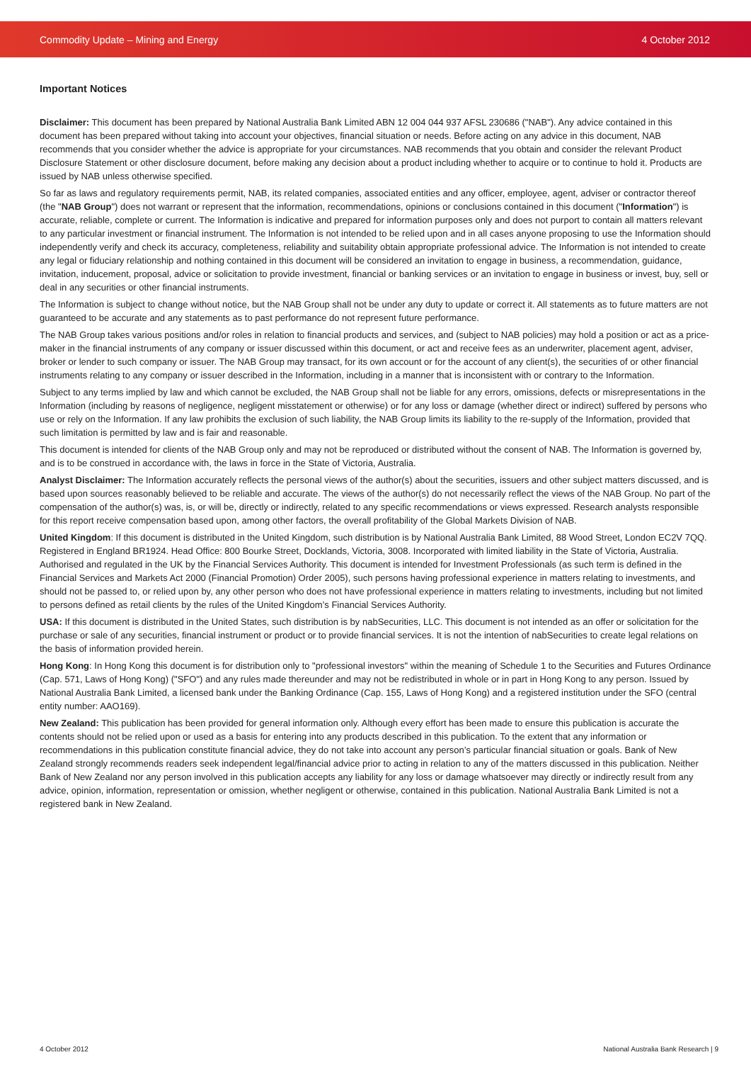Commodity Update – Mining and Energy 4 October 2012
Important Notices
Disclaimer: This document has been prepared by National Australia Bank Limited ABN 12 004 044 937 AFSL 230686 ("NAB"). Any advice contained in this document has been prepared without taking into account your objectives, financial situation or needs. Before acting on any advice in this document, NAB recommends that you consider whether the advice is appropriate for your circumstances. NAB recommends that you obtain and consider the relevant Product Disclosure Statement or other disclosure document, before making any decision about a product including whether to acquire or to continue to hold it. Products are issued by NAB unless otherwise specified.
So far as laws and regulatory requirements permit, NAB, its related companies, associated entities and any officer, employee, agent, adviser or contractor thereof (the "NAB Group") does not warrant or represent that the information, recommendations, opinions or conclusions contained in this document ("Information") is accurate, reliable, complete or current. The Information is indicative and prepared for information purposes only and does not purport to contain all matters relevant to any particular investment or financial instrument. The Information is not intended to be relied upon and in all cases anyone proposing to use the Information should independently verify and check its accuracy, completeness, reliability and suitability obtain appropriate professional advice. The Information is not intended to create any legal or fiduciary relationship and nothing contained in this document will be considered an invitation to engage in business, a recommendation, guidance, invitation, inducement, proposal, advice or solicitation to provide investment, financial or banking services or an invitation to engage in business or invest, buy, sell or deal in any securities or other financial instruments.
The Information is subject to change without notice, but the NAB Group shall not be under any duty to update or correct it. All statements as to future matters are not guaranteed to be accurate and any statements as to past performance do not represent future performance.
The NAB Group takes various positions and/or roles in relation to financial products and services, and (subject to NAB policies) may hold a position or act as a price-maker in the financial instruments of any company or issuer discussed within this document, or act and receive fees as an underwriter, placement agent, adviser, broker or lender to such company or issuer. The NAB Group may transact, for its own account or for the account of any client(s), the securities of or other financial instruments relating to any company or issuer described in the Information, including in a manner that is inconsistent with or contrary to the Information.
Subject to any terms implied by law and which cannot be excluded, the NAB Group shall not be liable for any errors, omissions, defects or misrepresentations in the Information (including by reasons of negligence, negligent misstatement or otherwise) or for any loss or damage (whether direct or indirect) suffered by persons who use or rely on the Information. If any law prohibits the exclusion of such liability, the NAB Group limits its liability to the re-supply of the Information, provided that such limitation is permitted by law and is fair and reasonable.
This document is intended for clients of the NAB Group only and may not be reproduced or distributed without the consent of NAB. The Information is governed by, and is to be construed in accordance with, the laws in force in the State of Victoria, Australia.
Analyst Disclaimer: The Information accurately reflects the personal views of the author(s) about the securities, issuers and other subject matters discussed, and is based upon sources reasonably believed to be reliable and accurate. The views of the author(s) do not necessarily reflect the views of the NAB Group. No part of the compensation of the author(s) was, is, or will be, directly or indirectly, related to any specific recommendations or views expressed. Research analysts responsible for this report receive compensation based upon, among other factors, the overall profitability of the Global Markets Division of NAB.
United Kingdom: If this document is distributed in the United Kingdom, such distribution is by National Australia Bank Limited, 88 Wood Street, London EC2V 7QQ. Registered in England BR1924. Head Office: 800 Bourke Street, Docklands, Victoria, 3008. Incorporated with limited liability in the State of Victoria, Australia. Authorised and regulated in the UK by the Financial Services Authority. This document is intended for Investment Professionals (as such term is defined in the Financial Services and Markets Act 2000 (Financial Promotion) Order 2005), such persons having professional experience in matters relating to investments, and should not be passed to, or relied upon by, any other person who does not have professional experience in matters relating to investments, including but not limited to persons defined as retail clients by the rules of the United Kingdom’s Financial Services Authority.
USA: If this document is distributed in the United States, such distribution is by nabSecurities, LLC. This document is not intended as an offer or solicitation for the purchase or sale of any securities, financial instrument or product or to provide financial services. It is not the intention of nabSecurities to create legal relations on the basis of information provided herein.
Hong Kong: In Hong Kong this document is for distribution only to "professional investors" within the meaning of Schedule 1 to the Securities and Futures Ordinance (Cap. 571, Laws of Hong Kong) ("SFO") and any rules made thereunder and may not be redistributed in whole or in part in Hong Kong to any person. Issued by National Australia Bank Limited, a licensed bank under the Banking Ordinance (Cap. 155, Laws of Hong Kong) and a registered institution under the SFO (central entity number: AAO169).
New Zealand: This publication has been provided for general information only. Although every effort has been made to ensure this publication is accurate the contents should not be relied upon or used as a basis for entering into any products described in this publication. To the extent that any information or recommendations in this publication constitute financial advice, they do not take into account any person’s particular financial situation or goals. Bank of New Zealand strongly recommends readers seek independent legal/financial advice prior to acting in relation to any of the matters discussed in this publication. Neither Bank of New Zealand nor any person involved in this publication accepts any liability for any loss or damage whatsoever may directly or indirectly result from any advice, opinion, information, representation or omission, whether negligent or otherwise, contained in this publication. National Australia Bank Limited is not a registered bank in New Zealand.
4 October 2012 National Australia Bank Research | 9